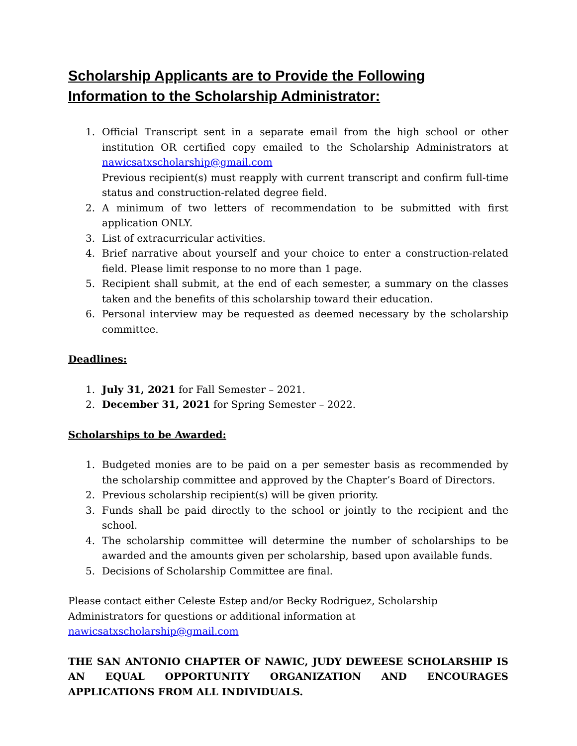Scholarship Applicants are to Provide the Following Information to the Scholarship Administrator:
1. Official Transcript sent in a separate email from the high school or other institution OR certified copy emailed to the Scholarship Administrators at nawicsatxscholarship@gmail.com
Previous recipient(s) must reapply with current transcript and confirm full-time status and construction-related degree field.
2. A minimum of two letters of recommendation to be submitted with first application ONLY.
3. List of extracurricular activities.
4. Brief narrative about yourself and your choice to enter a construction-related field. Please limit response to no more than 1 page.
5. Recipient shall submit, at the end of each semester, a summary on the classes taken and the benefits of this scholarship toward their education.
6. Personal interview may be requested as deemed necessary by the scholarship committee.
Deadlines:
1. July 31, 2021 for Fall Semester – 2021.
2. December 31, 2021 for Spring Semester – 2022.
Scholarships to be Awarded:
1. Budgeted monies are to be paid on a per semester basis as recommended by the scholarship committee and approved by the Chapter’s Board of Directors.
2. Previous scholarship recipient(s) will be given priority.
3. Funds shall be paid directly to the school or jointly to the recipient and the school.
4. The scholarship committee will determine the number of scholarships to be awarded and the amounts given per scholarship, based upon available funds.
5. Decisions of Scholarship Committee are final.
Please contact either Celeste Estep and/or Becky Rodriguez, Scholarship Administrators for questions or additional information at nawicsatxscholarship@gmail.com
THE SAN ANTONIO CHAPTER OF NAWIC, JUDY DEWEESE SCHOLARSHIP IS AN EQUAL OPPORTUNITY ORGANIZATION AND ENCOURAGES APPLICATIONS FROM ALL INDIVIDUALS.